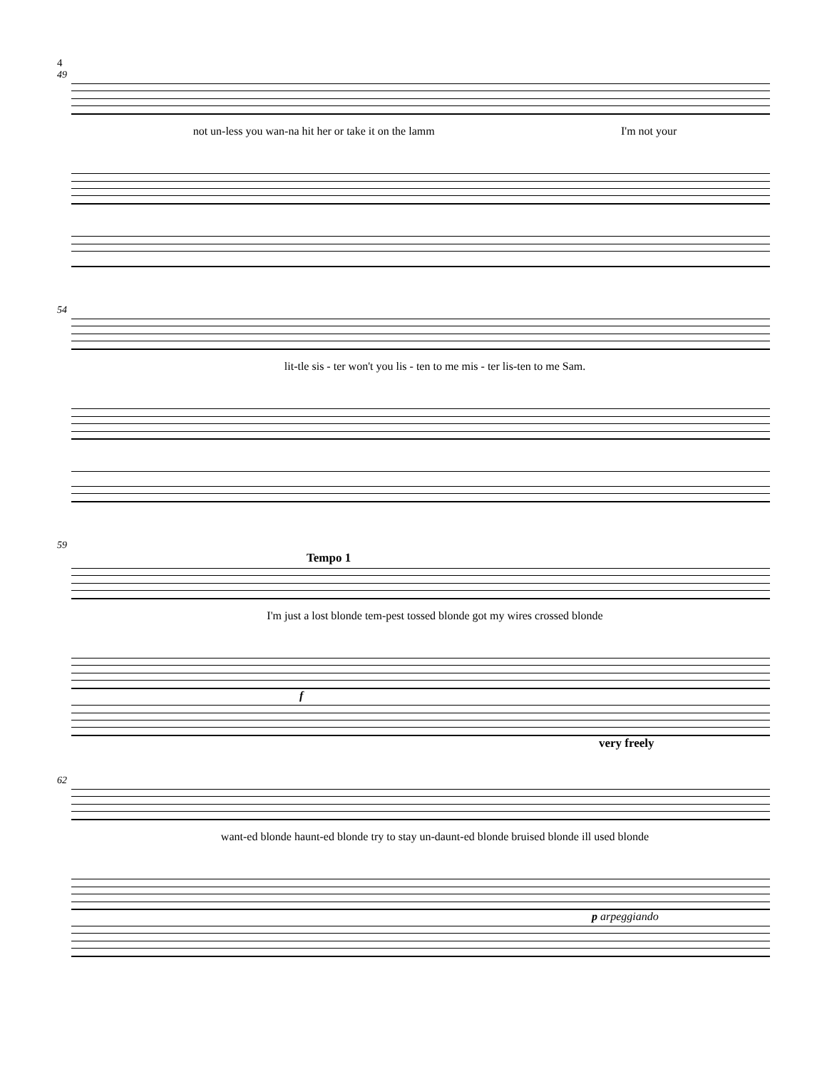4
49
not un-less you wan-na hit her or take it on the lamm I'm not your
54
lit-tle sis - ter won't you lis - ten to me mis - ter lis-ten to me Sam.
59
Tempo 1
I'm just a lost blonde tem-pest tossed blonde got my wires crossed blonde
f
very freely
62
want-ed blonde haunt-ed blonde try to stay un-daunt-ed blonde bruised blonde ill used blonde
p arpeggiando